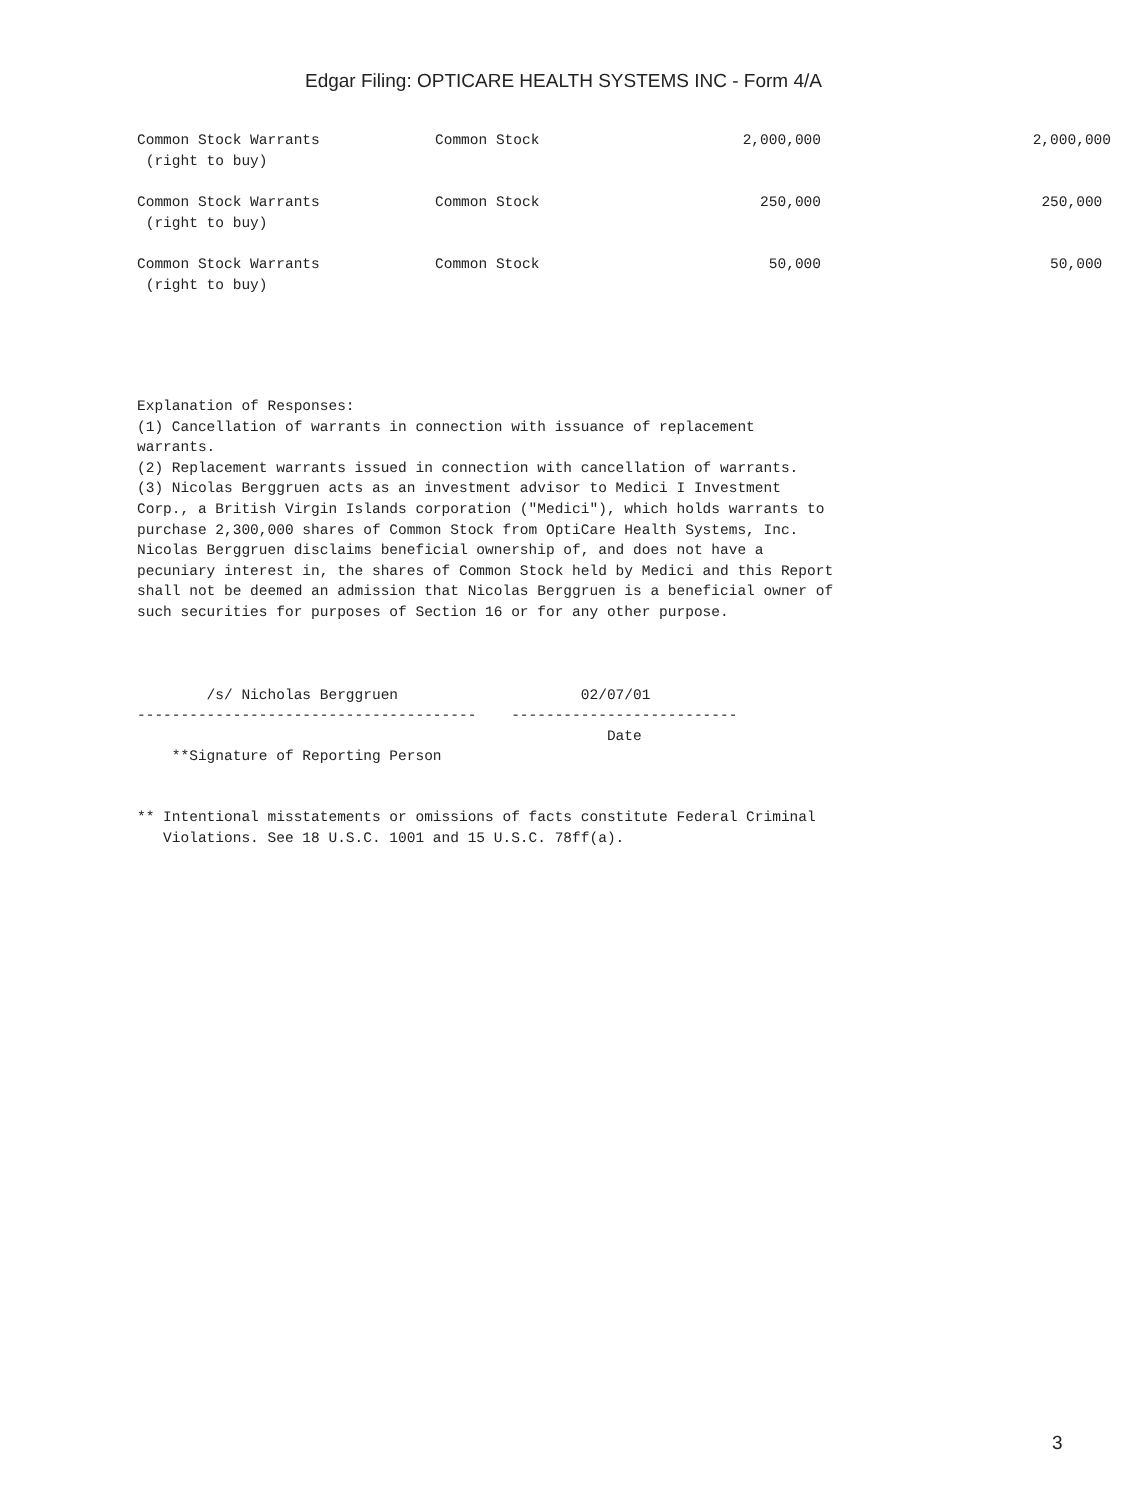Edgar Filing: OPTICARE HEALTH SYSTEMS INC - Form 4/A
| Common Stock Warrants (right to buy) | Common Stock | 2,000,000 | 2,000,000 |
| Common Stock Warrants (right to buy) | Common Stock | 250,000 | 250,000 |
| Common Stock Warrants (right to buy) | Common Stock | 50,000 | 50,000 |
Explanation of Responses:
(1) Cancellation of warrants in connection with issuance of replacement
warrants.
(2) Replacement warrants issued in connection with cancellation of warrants.
(3) Nicolas Berggruen acts as an investment advisor to Medici I Investment
Corp., a British Virgin Islands corporation ("Medici"), which holds warrants to
purchase 2,300,000 shares of Common Stock from OptiCare Health Systems, Inc.
Nicolas Berggruen disclaims beneficial ownership of, and does not have a
pecuniary interest in, the shares of Common Stock held by Medici and this Report
shall not be deemed an admission that Nicolas Berggruen is a beneficial owner of
such securities for purposes of Section 16 or for any other purpose.
        /s/ Nicholas Berggruen                     02/07/01
---------------------------------------    --------------------------
                                                      Date
    **Signature of Reporting Person
** Intentional misstatements or omissions of facts constitute Federal Criminal
   Violations. See 18 U.S.C. 1001 and 15 U.S.C. 78ff(a).
3